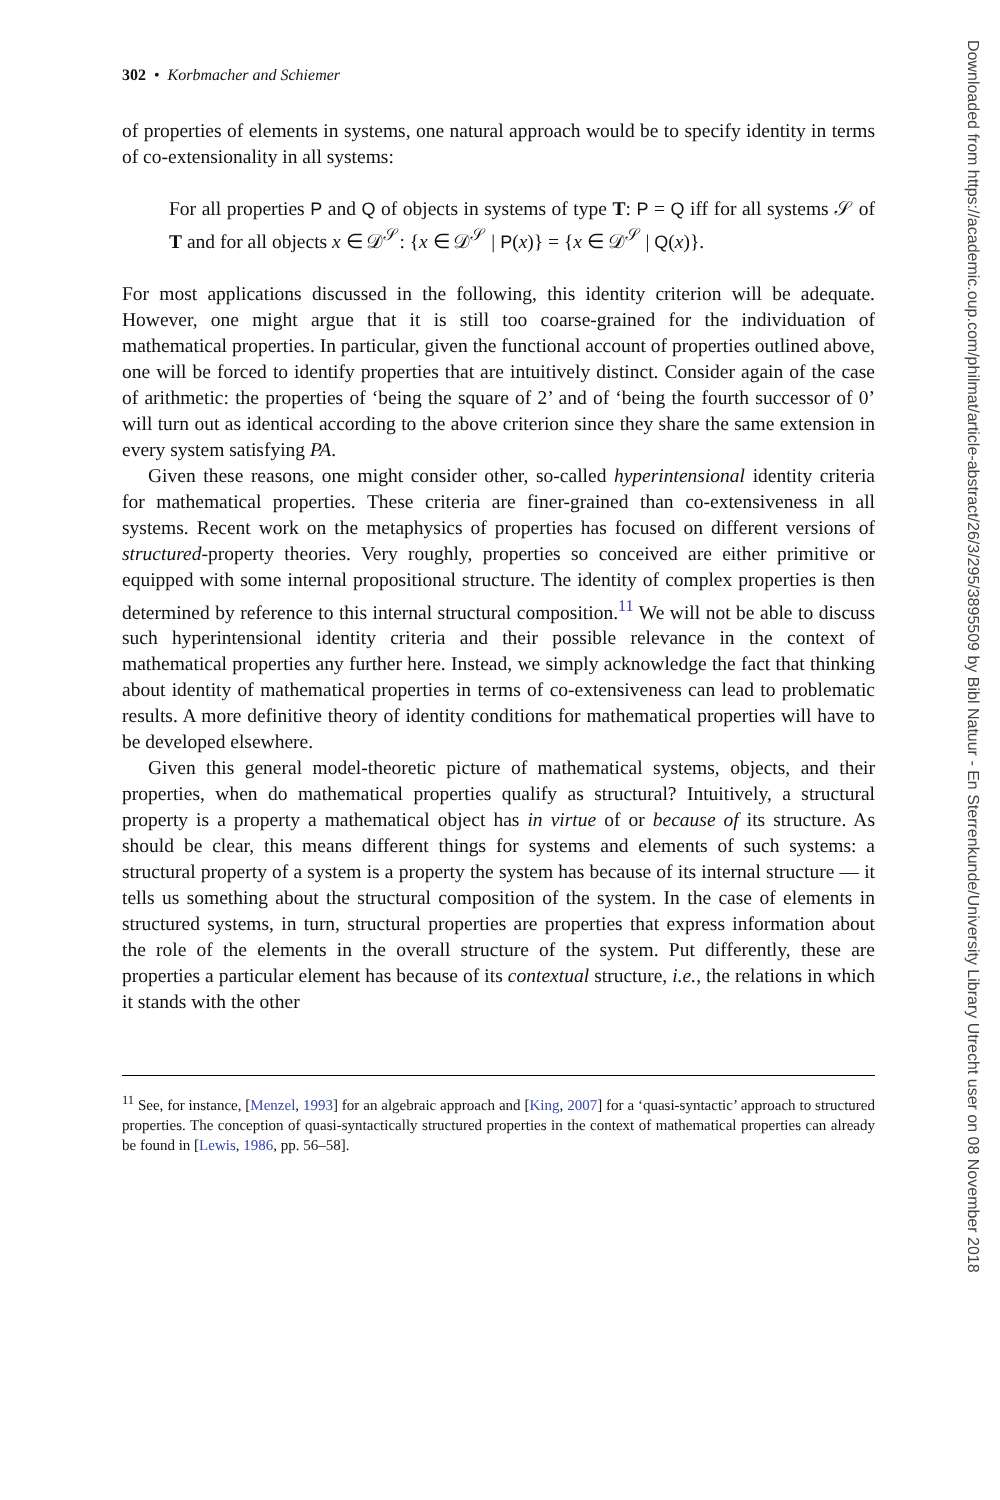302 • Korbmacher and Schiemer
of properties of elements in systems, one natural approach would be to specify identity in terms of co-extensionality in all systems:
For all properties P and Q of objects in systems of type T: P = Q iff for all systems 𝒮 of T and for all objects x ∈ 𝒟<sup>𝒮</sup>: {x ∈ 𝒟<sup>𝒮</sup> | P(x)} = {x ∈ 𝒟<sup>𝒮</sup> | Q(x)}.
For most applications discussed in the following, this identity criterion will be adequate. However, one might argue that it is still too coarse-grained for the individuation of mathematical properties. In particular, given the functional account of properties outlined above, one will be forced to identify properties that are intuitively distinct. Consider again of the case of arithmetic: the properties of ‘being the square of 2’ and of ‘being the fourth successor of 0’ will turn out as identical according to the above criterion since they share the same extension in every system satisfying PA.
Given these reasons, one might consider other, so-called hyperintensional identity criteria for mathematical properties. These criteria are finer-grained than co-extensiveness in all systems. Recent work on the metaphysics of properties has focused on different versions of structured-property theories. Very roughly, properties so conceived are either primitive or equipped with some internal propositional structure. The identity of complex properties is then determined by reference to this internal structural composition.<sup>11</sup> We will not be able to discuss such hyperintensional identity criteria and their possible relevance in the context of mathematical properties any further here. Instead, we simply acknowledge the fact that thinking about identity of mathematical properties in terms of co-extensiveness can lead to problematic results. A more definitive theory of identity conditions for mathematical properties will have to be developed elsewhere.
Given this general model-theoretic picture of mathematical systems, objects, and their properties, when do mathematical properties qualify as structural? Intuitively, a structural property is a property a mathematical object has in virtue of or because of its structure. As should be clear, this means different things for systems and elements of such systems: a structural property of a system is a property the system has because of its internal structure — it tells us something about the structural composition of the system. In the case of elements in structured systems, in turn, structural properties are properties that express information about the role of the elements in the overall structure of the system. Put differently, these are properties a particular element has because of its contextual structure, i.e., the relations in which it stands with the other
<sup>11</sup> See, for instance, [Menzel, 1993] for an algebraic approach and [King, 2007] for a ‘quasi-syntactic’ approach to structured properties. The conception of quasi-syntactically structured properties in the context of mathematical properties can already be found in [Lewis, 1986, pp. 56–58].
Downloaded from https://academic.oup.com/philmat/article-abstract/26/3/295/3895509 by Bibl Natuur - En Sterrenkunde/University Library Utrecht user on 08 November 2018